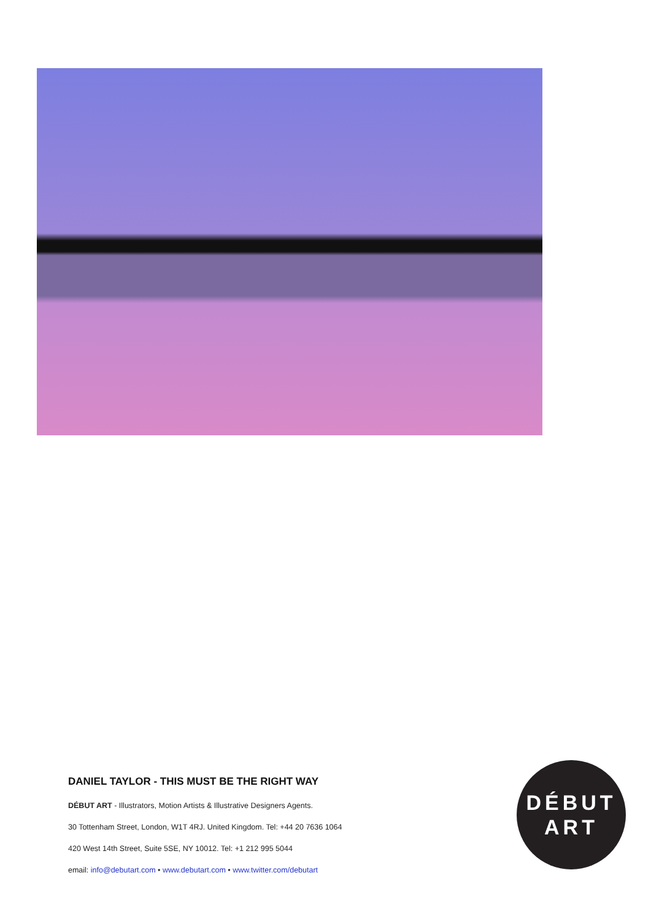DANIEL TAYLOR - THIS MUST BE THE RIGHT WAY
DÉBUT ART - Illustrators, Motion Artists & Illustrative Designers Agents.
30 Tottenham Street, London, W1T 4RJ. United Kingdom. Tel: +44 20 7636 1064
420 West 14th Street, Suite 5SE, NY 10012. Tel: +1 212 995 5044
email: info@debutart.com • www.debutart.com • www.twitter.com/debutart
DÉBUT
ART